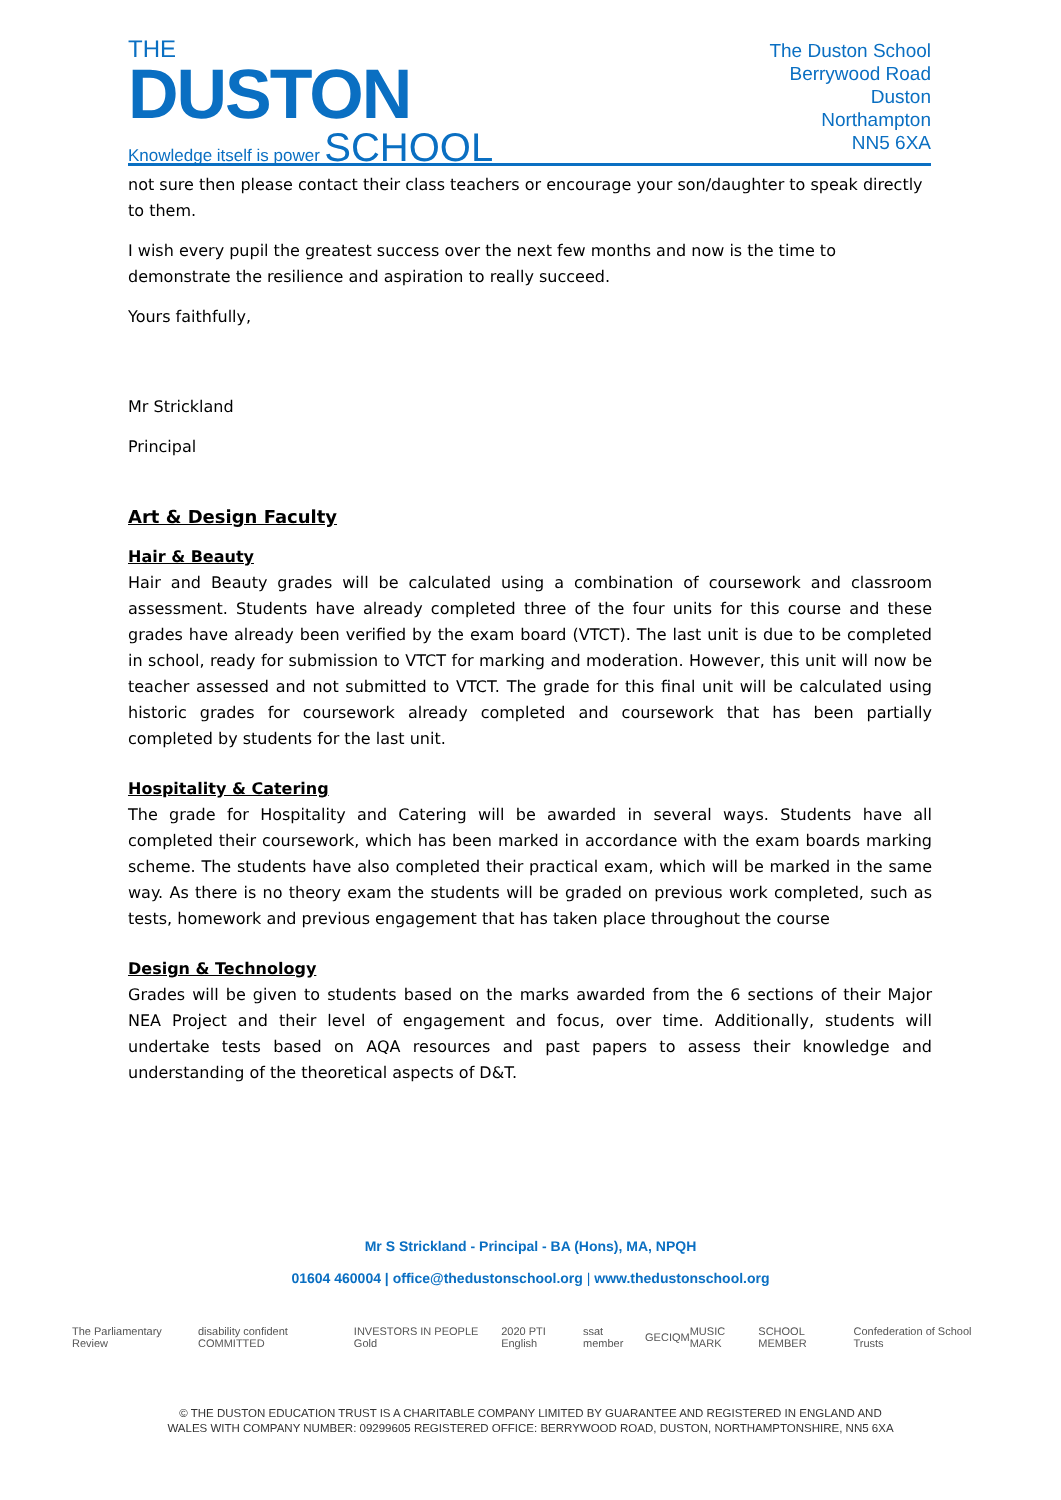THE
DUSTON
Knowledge itself is power SCHOOL
The Duston School
Berrywood Road
Duston
Northampton
NN5 6XA
not sure then please contact their class teachers or encourage your son/daughter to speak directly to them.
I wish every pupil the greatest success over the next few months and now is the time to demonstrate the resilience and aspiration to really succeed.
Yours faithfully,
Mr Strickland
Principal
Art & Design Faculty
Hair & Beauty
Hair and Beauty grades will be calculated using a combination of coursework and classroom assessment. Students have already completed three of the four units for this course and these grades have already been verified by the exam board (VTCT). The last unit is due to be completed in school, ready for submission to VTCT for marking and moderation. However, this unit will now be teacher assessed and not submitted to VTCT. The grade for this final unit will be calculated using historic grades for coursework already completed and coursework that has been partially completed by students for the last unit.
Hospitality & Catering
The grade for Hospitality and Catering will be awarded in several ways. Students have all completed their coursework, which has been marked in accordance with the exam boards marking scheme. The students have also completed their practical exam, which will be marked in the same way. As there is no theory exam the students will be graded on previous work completed, such as tests, homework and previous engagement that has taken place throughout the course
Design & Technology
Grades will be given to students based on the marks awarded from the 6 sections of their Major NEA Project and their level of engagement and focus, over time. Additionally, students will undertake tests based on AQA resources and past papers to assess their knowledge and understanding of the theoretical aspects of D&T.
Mr S Strickland - Principal - BA (Hons), MA, NPQH
01604 460004 | office@thedustonschool.org | www.thedustonschool.org
The Parliamentary Review disability confident COMMITTED INVESTORS IN PEOPLE Gold 2020 PTI English ssat member GEC IQM MUSIC MARK SCHOOL MEMBER Confederation of School Trusts
© THE DUSTON EDUCATION TRUST IS A CHARITABLE COMPANY LIMITED BY GUARANTEE AND REGISTERED IN ENGLAND AND
WALES WITH COMPANY NUMBER: 09299605 REGISTERED OFFICE: BERRYWOOD ROAD, DUSTON, NORTHAMPTONSHIRE, NN5 6XA